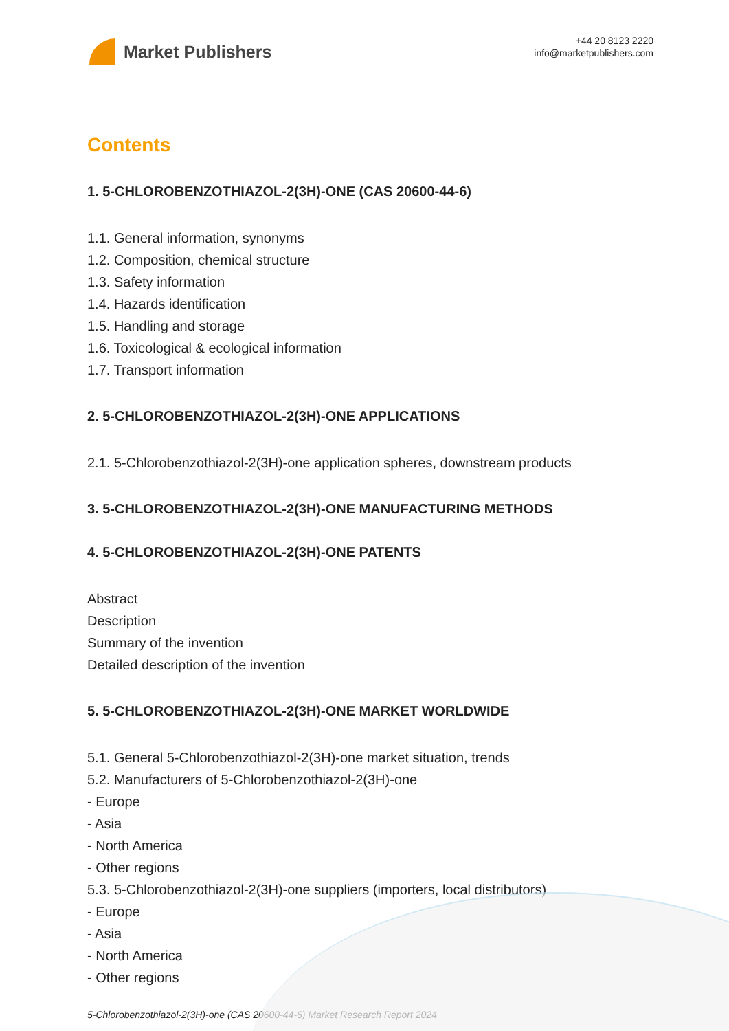Market Publishers
+44 20 8123 2220
info@marketpublishers.com
Contents
1. 5-CHLOROBENZOTHIAZOL-2(3H)-ONE (CAS 20600-44-6)
1.1. General information, synonyms
1.2. Composition, chemical structure
1.3. Safety information
1.4. Hazards identification
1.5. Handling and storage
1.6. Toxicological & ecological information
1.7. Transport information
2. 5-CHLOROBENZOTHIAZOL-2(3H)-ONE APPLICATIONS
2.1. 5-Chlorobenzothiazol-2(3H)-one application spheres, downstream products
3. 5-CHLOROBENZOTHIAZOL-2(3H)-ONE MANUFACTURING METHODS
4. 5-CHLOROBENZOTHIAZOL-2(3H)-ONE PATENTS
Abstract
Description
Summary of the invention
Detailed description of the invention
5. 5-CHLOROBENZOTHIAZOL-2(3H)-ONE MARKET WORLDWIDE
5.1. General 5-Chlorobenzothiazol-2(3H)-one market situation, trends
5.2. Manufacturers of 5-Chlorobenzothiazol-2(3H)-one
- Europe
- Asia
- North America
- Other regions
5.3. 5-Chlorobenzothiazol-2(3H)-one suppliers (importers, local distributors)
- Europe
- Asia
- North America
- Other regions
5-Chlorobenzothiazol-2(3H)-one (CAS 20600-44-6) Market Research Report 2024